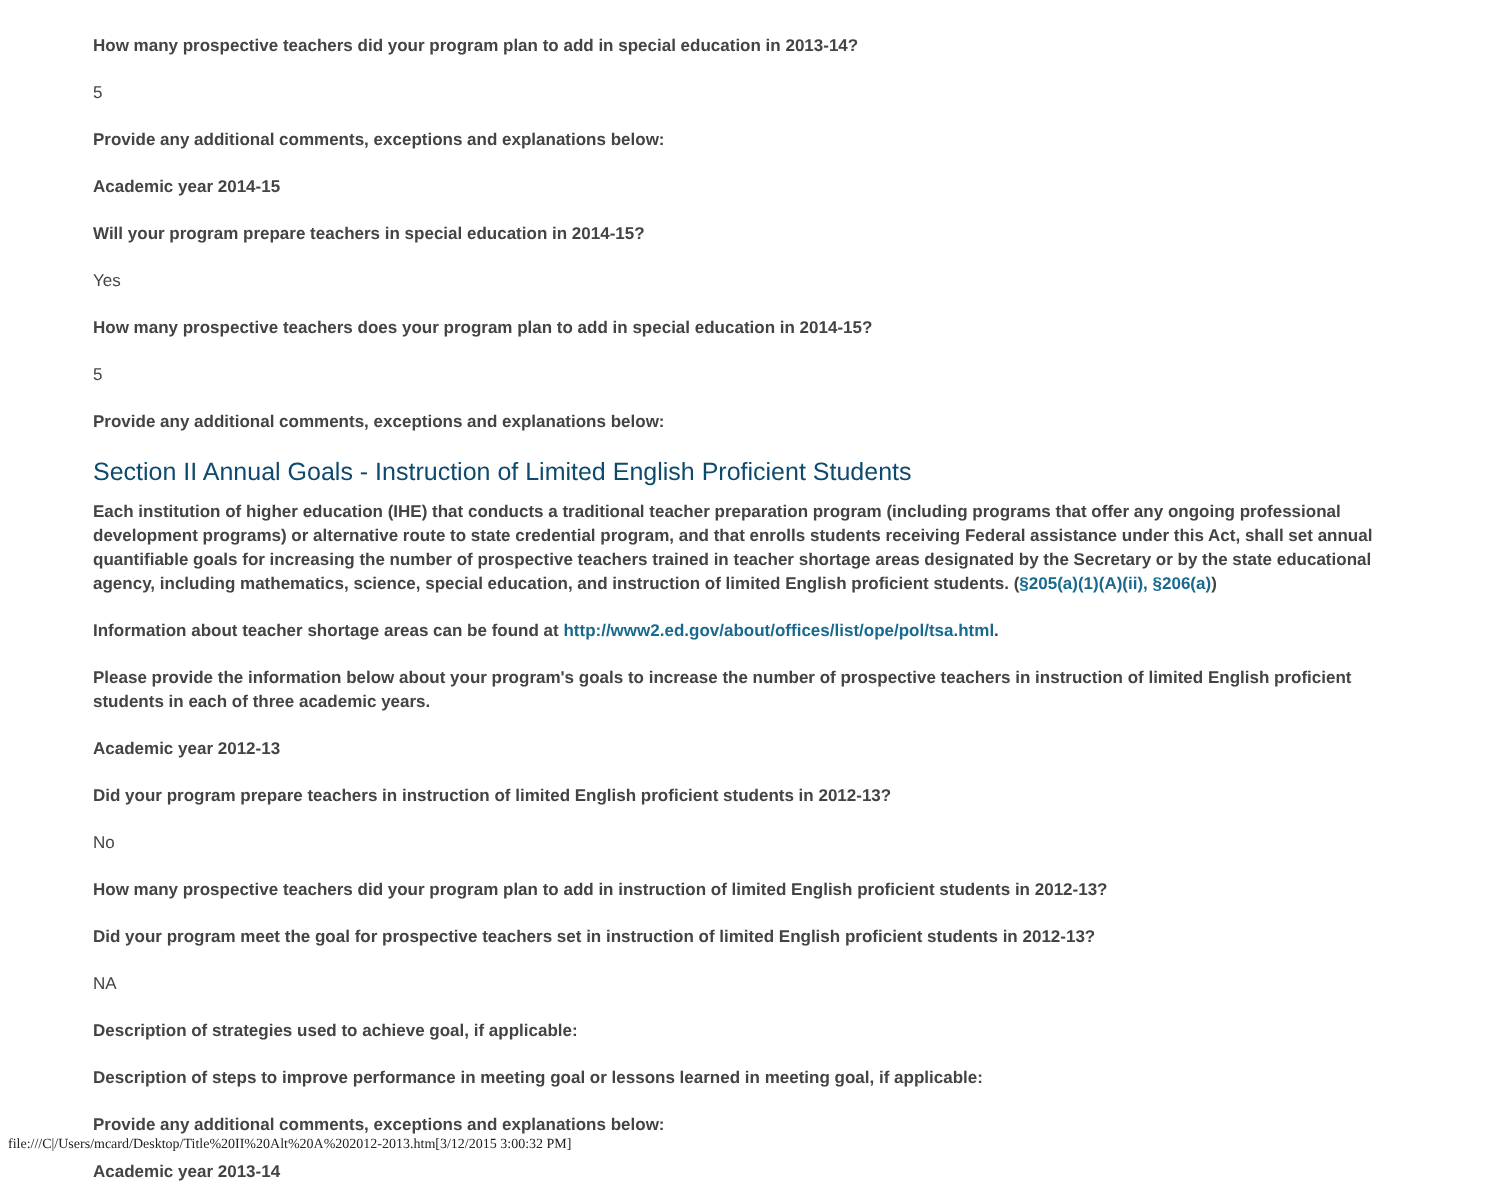How many prospective teachers did your program plan to add in special education in 2013-14?
5
Provide any additional comments, exceptions and explanations below:
Academic year 2014-15
Will your program prepare teachers in special education in 2014-15?
Yes
How many prospective teachers does your program plan to add in special education in 2014-15?
5
Provide any additional comments, exceptions and explanations below:
Section II Annual Goals - Instruction of Limited English Proficient Students
Each institution of higher education (IHE) that conducts a traditional teacher preparation program (including programs that offer any ongoing professional development programs) or alternative route to state credential program, and that enrolls students receiving Federal assistance under this Act, shall set annual quantifiable goals for increasing the number of prospective teachers trained in teacher shortage areas designated by the Secretary or by the state educational agency, including mathematics, science, special education, and instruction of limited English proficient students. (§205(a)(1)(A)(ii), §206(a))
Information about teacher shortage areas can be found at http://www2.ed.gov/about/offices/list/ope/pol/tsa.html.
Please provide the information below about your program's goals to increase the number of prospective teachers in instruction of limited English proficient students in each of three academic years.
Academic year 2012-13
Did your program prepare teachers in instruction of limited English proficient students in 2012-13?
No
How many prospective teachers did your program plan to add in instruction of limited English proficient students in 2012-13?
Did your program meet the goal for prospective teachers set in instruction of limited English proficient students in 2012-13?
NA
Description of strategies used to achieve goal, if applicable:
Description of steps to improve performance in meeting goal or lessons learned in meeting goal, if applicable:
Provide any additional comments, exceptions and explanations below:
Academic year 2013-14
file:///C|/Users/mcard/Desktop/Title%20II%20Alt%20A%202012-2013.htm[3/12/2015 3:00:32 PM]